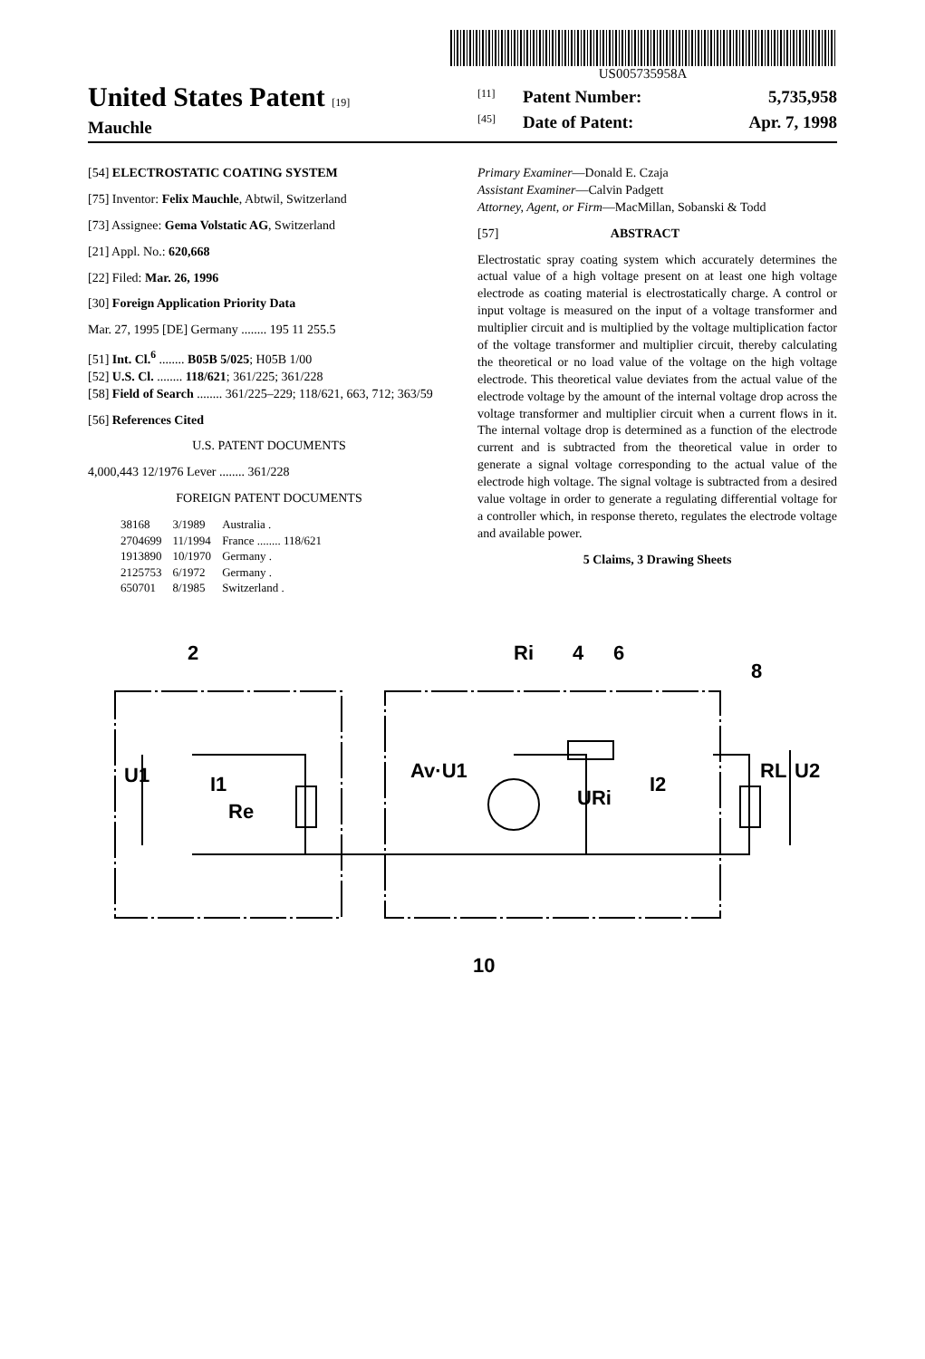US005735958A
United States Patent [19]
Mauchle
[11] Patent Number: 5,735,958
[45] Date of Patent: Apr. 7, 1998
[54] ELECTROSTATIC COATING SYSTEM
[75] Inventor: Felix Mauchle, Abtwil, Switzerland
[73] Assignee: Gema Volstatic AG, Switzerland
[21] Appl. No.: 620,668
[22] Filed: Mar. 26, 1996
[30] Foreign Application Priority Data
Mar. 27, 1995 [DE] Germany ........ 195 11 255.5
[51] Int. Cl.<sup>6</sup> ........ B05B 5/025; H05B 1/00
[52] U.S. Cl. ........ 118/621; 361/225; 361/228
[58] Field of Search ........ 361/225–229; 118/621, 663, 712; 363/59
[56] References Cited
U.S. PATENT DOCUMENTS
4,000,443 12/1976 Lever ........ 361/228
FOREIGN PATENT DOCUMENTS
| 38168 | 3/1989 | Australia . |
| 2704699 | 11/1994 | France ........ 118/621 |
| 1913890 | 10/1970 | Germany . |
| 2125753 | 6/1972 | Germany . |
| 650701 | 8/1985 | Switzerland . |
Primary Examiner—Donald E. Czaja
Assistant Examiner—Calvin Padgett
Attorney, Agent, or Firm—MacMillan, Sobanski & Todd
[57] ABSTRACT
Electrostatic spray coating system which accurately determines the actual value of a high voltage present on at least one high voltage electrode as coating material is electrostatically charge. A control or input voltage is measured on the input of a voltage transformer and multiplier circuit and is multiplied by the voltage multiplication factor of the voltage transformer and multiplier circuit, thereby calculating the theoretical or no load value of the voltage on the high voltage electrode. This theoretical value deviates from the actual value of the electrode voltage by the amount of the internal voltage drop across the voltage transformer and multiplier circuit when a current flows in it. The internal voltage drop is determined as a function of the electrode current and is subtracted from the theoretical value in order to generate a signal voltage corresponding to the actual value of the electrode high voltage. The signal voltage is subtracted from a desired value voltage in order to generate a regulating differential voltage for a controller which, in response thereto, regulates the electrode voltage and available power.
5 Claims, 3 Drawing Sheets
2
U1
I1
Re
Av·U1
Ri
4
6
URi
I2
8
RL
U2
10